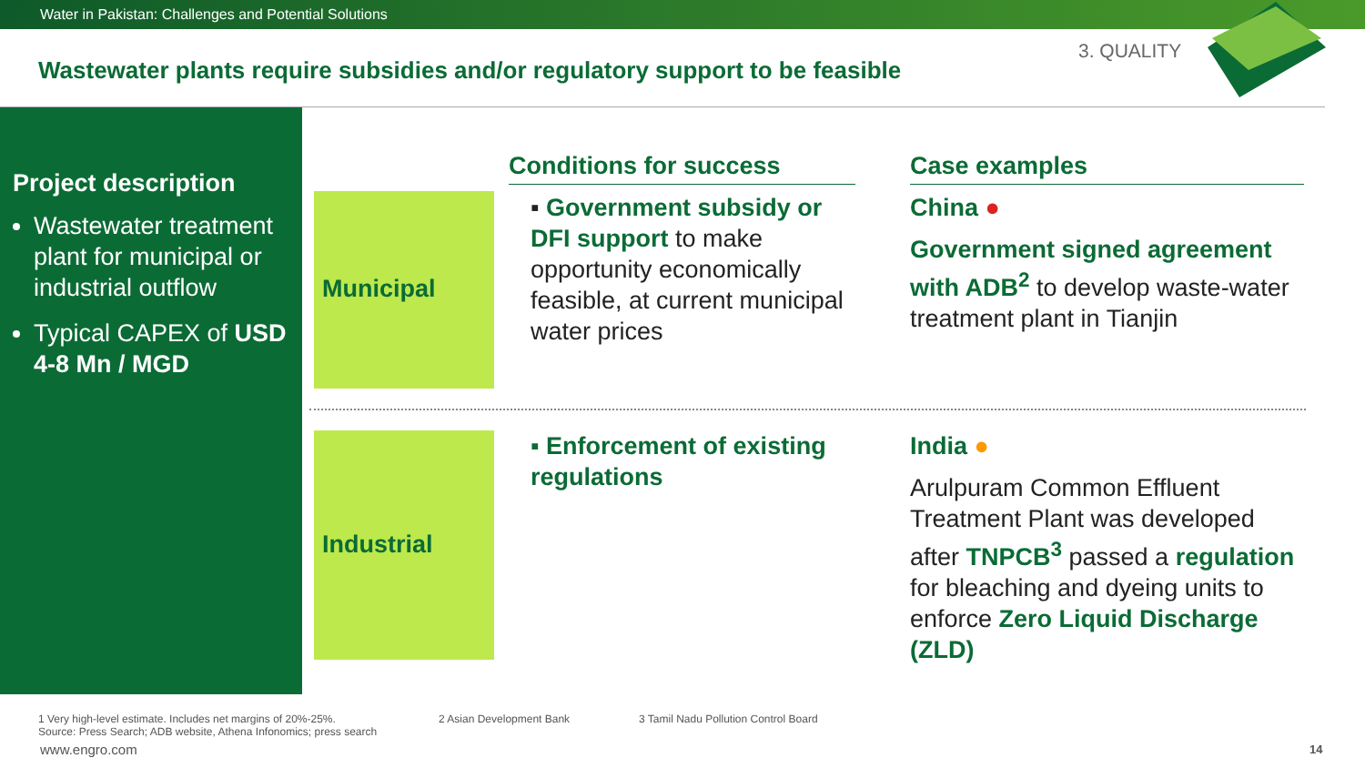Water in Pakistan: Challenges and Potential Solutions
Wastewater plants require subsidies and/or regulatory support to be feasible
3. QUALITY
Project description
Wastewater treatment plant for municipal or industrial outflow
Typical CAPEX of USD 4-8 Mn / MGD
Municipal
Industrial
Conditions for success
▪ Government subsidy or DFI support to make opportunity economically feasible, at current municipal water prices
▪ Enforcement of existing regulations
Case examples
China ●
Government signed agreement with ADB<sup>2</sup> to develop waste-water treatment plant in Tianjin
India ●
Arulpuram Common Effluent Treatment Plant was developed after TNPCB<sup>3</sup> passed a regulation for bleaching and dyeing units to enforce Zero Liquid Discharge (ZLD)
1 Very high-level estimate. Includes net margins of 20%-25%.
Source: Press Search; ADB website, Athena Infonomics; press search
2 Asian Development Bank
3 Tamil Nadu Pollution Control Board
www.engro.com 14